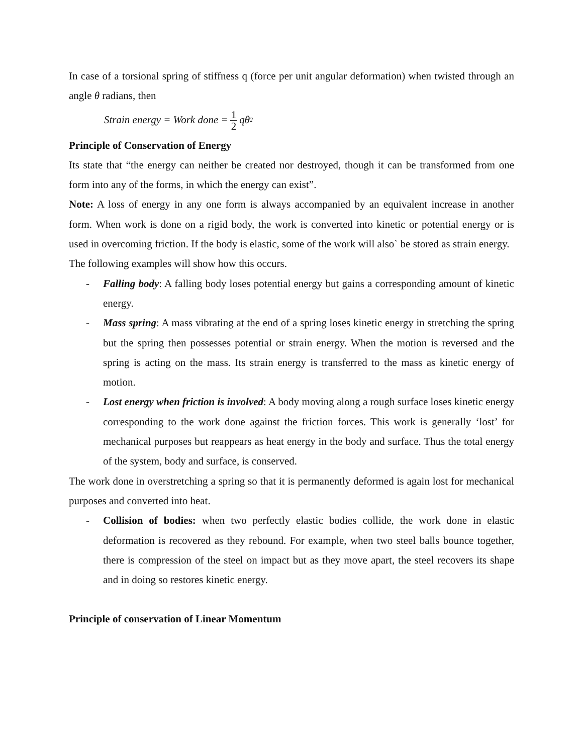In case of a torsional spring of stiffness q (force per unit angular deformation) when twisted through an angle θ radians, then
Strain energy = Work done = 1 2 qθ<sup>2</sup>
Principle of Conservation of Energy
Its state that “the energy can neither be created nor destroyed, though it can be transformed from one form into any of the forms, in which the energy can exist”.
Note: A loss of energy in any one form is always accompanied by an equivalent increase in another form. When work is done on a rigid body, the work is converted into kinetic or potential energy or is used in overcoming friction. If the body is elastic, some of the work will also` be stored as strain energy.
The following examples will show how this occurs.
- Falling body: A falling body loses potential energy but gains a corresponding amount of kinetic energy.
- Mass spring: A mass vibrating at the end of a spring loses kinetic energy in stretching the spring but the spring then possesses potential or strain energy. When the motion is reversed and the spring is acting on the mass. Its strain energy is transferred to the mass as kinetic energy of motion.
- Lost energy when friction is involved: A body moving along a rough surface loses kinetic energy corresponding to the work done against the friction forces. This work is generally ‘lost’ for mechanical purposes but reappears as heat energy in the body and surface. Thus the total energy of the system, body and surface, is conserved.
The work done in overstretching a spring so that it is permanently deformed is again lost for mechanical purposes and converted into heat.
- Collision of bodies: when two perfectly elastic bodies collide, the work done in elastic deformation is recovered as they rebound. For example, when two steel balls bounce together, there is compression of the steel on impact but as they move apart, the steel recovers its shape and in doing so restores kinetic energy.
Principle of conservation of Linear Momentum